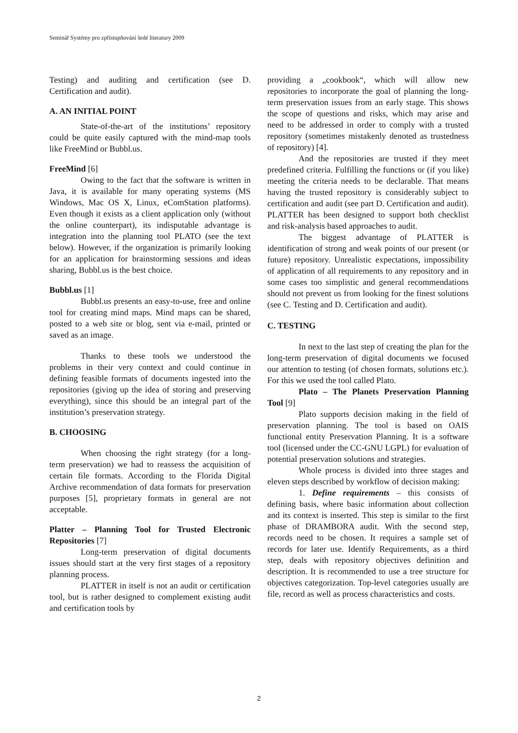Seminář Systémy pro zpřístupňování šedé literatury 2009
Testing) and auditing and certification (see D. Certification and audit).
A. AN INITIAL POINT
State-of-the-art of the institutions’ repository could be quite easily captured with the mind-map tools like FreeMind or Bubbl.us.
FreeMind [6]
Owing to the fact that the software is written in Java, it is available for many operating systems (MS Windows, Mac OS X, Linux, eComStation platforms). Even though it exists as a client application only (without the online counterpart), its indisputable advantage is integration into the planning tool PLATO (see the text below). However, if the organization is primarily looking for an application for brainstorming sessions and ideas sharing, Bubbl.us is the best choice.
Bubbl.us [1]
Bubbl.us presents an easy-to-use, free and online tool for creating mind maps. Mind maps can be shared, posted to a web site or blog, sent via e-mail, printed or saved as an image.
Thanks to these tools we understood the problems in their very context and could continue in defining feasible formats of documents ingested into the repositories (giving up the idea of storing and preserving everything), since this should be an integral part of the institution’s preservation strategy.
B. CHOOSING
When choosing the right strategy (for a long-term preservation) we had to reassess the acquisition of certain file formats. According to the Florida Digital Archive recommendation of data formats for preservation purposes [5], proprietary formats in general are not acceptable.
Platter – Planning Tool for Trusted Electronic Repositories [7]
Long-term preservation of digital documents issues should start at the very first stages of a repository planning process.
PLATTER in itself is not an audit or certification tool, but is rather designed to complement existing audit and certification tools by
providing a „cookbook“, which will allow new repositories to incorporate the goal of planning the long-term preservation issues from an early stage. This shows the scope of questions and risks, which may arise and need to be addressed in order to comply with a trusted repository (sometimes mistakenly denoted as trustedness of repository) [4].
And the repositories are trusted if they meet predefined criteria. Fulfilling the functions or (if you like) meeting the criteria needs to be declarable. That means having the trusted repository is considerably subject to certification and audit (see part D. Certification and audit). PLATTER has been designed to support both checklist and risk-analysis based approaches to audit.
The biggest advantage of PLATTER is identification of strong and weak points of our present (or future) repository. Unrealistic expectations, impossibility of application of all requirements to any repository and in some cases too simplistic and general recommendations should not prevent us from looking for the finest solutions (see C. Testing and D. Certification and audit).
C. TESTING
In next to the last step of creating the plan for the long-term preservation of digital documents we focused our attention to testing (of chosen formats, solutions etc.). For this we used the tool called Plato.
Plato – The Planets Preservation Planning Tool [9]
Plato supports decision making in the field of preservation planning. The tool is based on OAIS functional entity Preservation Planning. It is a software tool (licensed under the CC-GNU LGPL) for evaluation of potential preservation solutions and strategies.
Whole process is divided into three stages and eleven steps described by workflow of decision making:
1. Define requirements – this consists of defining basis, where basic information about collection and its context is inserted. This step is similar to the first phase of DRAMBORA audit. With the second step, records need to be chosen. It requires a sample set of records for later use. Identify Requirements, as a third step, deals with repository objectives definition and description. It is recommended to use a tree structure for objectives categorization. Top-level categories usually are file, record as well as process characteristics and costs.
2